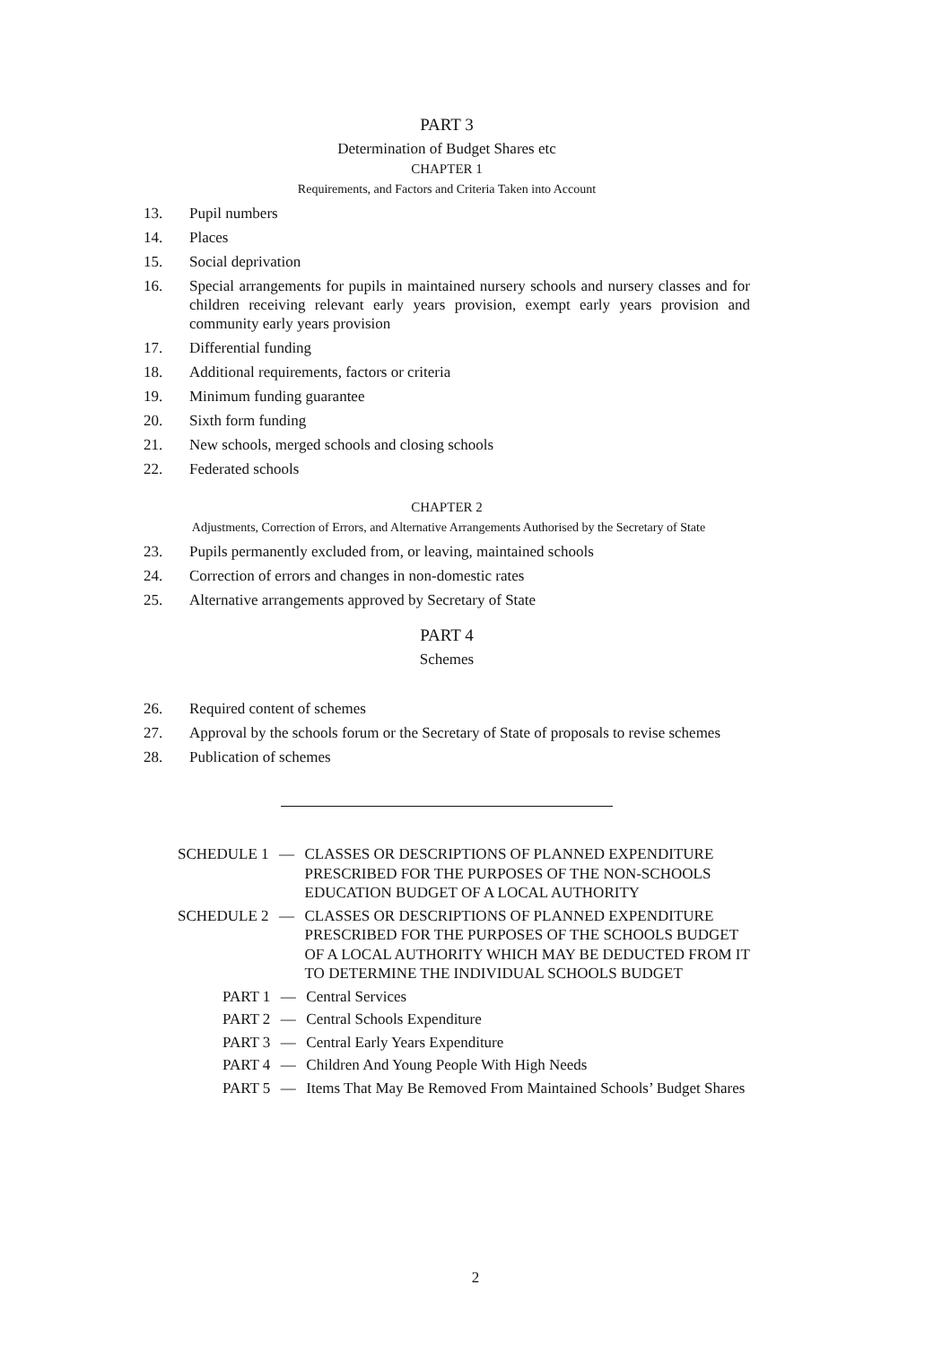PART 3
Determination of Budget Shares etc
CHAPTER 1
Requirements, and Factors and Criteria Taken into Account
13. Pupil numbers
14. Places
15. Social deprivation
16. Special arrangements for pupils in maintained nursery schools and nursery classes and for children receiving relevant early years provision, exempt early years provision and community early years provision
17. Differential funding
18. Additional requirements, factors or criteria
19. Minimum funding guarantee
20. Sixth form funding
21. New schools, merged schools and closing schools
22. Federated schools
CHAPTER 2
Adjustments, Correction of Errors, and Alternative Arrangements Authorised by the Secretary of State
23. Pupils permanently excluded from, or leaving, maintained schools
24. Correction of errors and changes in non-domestic rates
25. Alternative arrangements approved by Secretary of State
PART 4
Schemes
26. Required content of schemes
27. Approval by the schools forum or the Secretary of State of proposals to revise schemes
28. Publication of schemes
SCHEDULE 1 — CLASSES OR DESCRIPTIONS OF PLANNED EXPENDITURE PRESCRIBED FOR THE PURPOSES OF THE NON-SCHOOLS EDUCATION BUDGET OF A LOCAL AUTHORITY
SCHEDULE 2 — CLASSES OR DESCRIPTIONS OF PLANNED EXPENDITURE PRESCRIBED FOR THE PURPOSES OF THE SCHOOLS BUDGET OF A LOCAL AUTHORITY WHICH MAY BE DEDUCTED FROM IT TO DETERMINE THE INDIVIDUAL SCHOOLS BUDGET
PART 1 — Central Services
PART 2 — Central Schools Expenditure
PART 3 — Central Early Years Expenditure
PART 4 — Children And Young People With High Needs
PART 5 — Items That May Be Removed From Maintained Schools’ Budget Shares
2